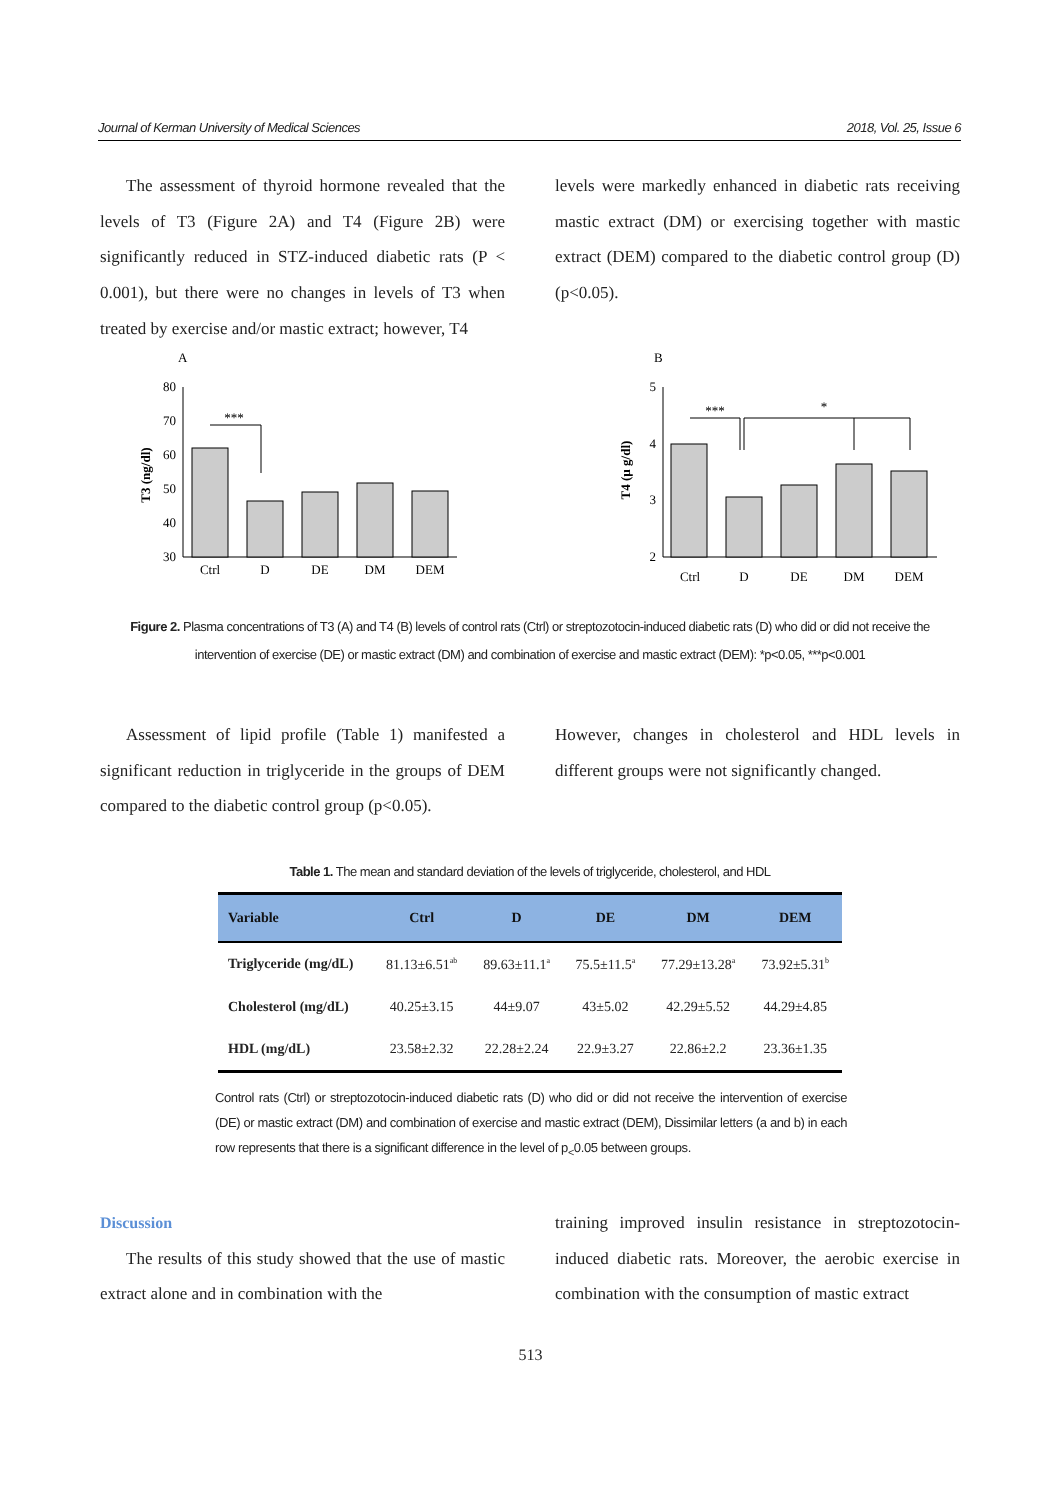Journal of Kerman University of Medical Sciences 2018, Vol. 25, Issue 6
The assessment of thyroid hormone revealed that the levels of T3 (Figure 2A) and T4 (Figure 2B) were significantly reduced in STZ-induced diabetic rats (P < 0.001), but there were no changes in levels of T3 when treated by exercise and/or mastic extract; however, T4
levels were markedly enhanced in diabetic rats receiving mastic extract (DM) or exercising together with mastic extract (DEM) compared to the diabetic control group (D) (p<0.05).
A
T3 (ng/dl)
80
70
60
50
40
30
***
Ctrl
D
DE
DM
DEM
B
T4 (µ g/dl)
5
4
3
2
***
*
Ctrl
D
DE
DM
DEM
Figure 2. Plasma concentrations of T3 (A) and T4 (B) levels of control rats (Ctrl) or streptozotocin-induced diabetic rats (D) who did or did not receive the intervention of exercise (DE) or mastic extract (DM) and combination of exercise and mastic extract (DEM): *p<0.05, ***p<0.001
Assessment of lipid profile (Table 1) manifested a significant reduction in triglyceride in the groups of DEM compared to the diabetic control group (p<0.05).
However, changes in cholesterol and HDL levels in different groups were not significantly changed.
Table 1. The mean and standard deviation of the levels of triglyceride, cholesterol, and HDL
| Variable | Ctrl | D | DE | DM | DEM |
| --- | --- | --- | --- | --- | --- |
| Triglyceride (mg/dL) | 81.13±6.51<sup>ab</sup> | 89.63±11.1<sup>a</sup> | 75.5±11.5<sup>a</sup> | 77.29±13.28<sup>a</sup> | 73.92±5.31<sup>b</sup> |
| Cholesterol (mg/dL) | 40.25±3.15 | 44±9.07 | 43±5.02 | 42.29±5.52 | 44.29±4.85 |
| HDL (mg/dL) | 23.58±2.32 | 22.28±2.24 | 22.9±3.27 | 22.86±2.2 | 23.36±1.35 |
Control rats (Ctrl) or streptozotocin-induced diabetic rats (D) who did or did not receive the intervention of exercise (DE) or mastic extract (DM) and combination of exercise and mastic extract (DEM), Dissimilar letters (a and b) in each row represents that there is a significant difference in the level of p<sub><</sub>0.05 between groups.
Discussion
The results of this study showed that the use of mastic extract alone and in combination with the
training improved insulin resistance in streptozotocin-induced diabetic rats. Moreover, the aerobic exercise in combination with the consumption of mastic extract
513